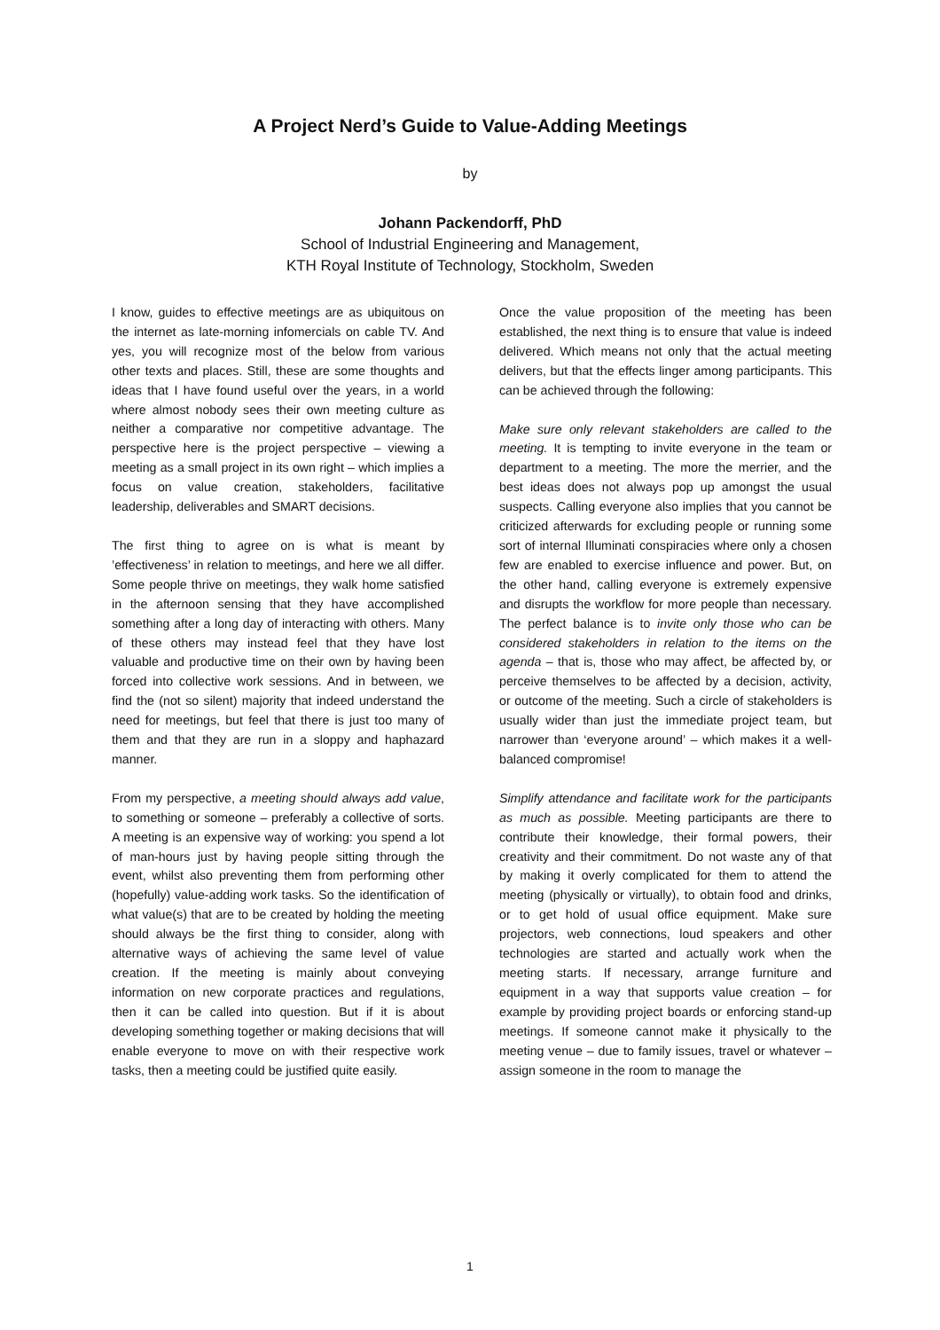A Project Nerd’s Guide to Value-Adding Meetings
by
Johann Packendorff, PhD
School of Industrial Engineering and Management,
KTH Royal Institute of Technology, Stockholm, Sweden
I know, guides to effective meetings are as ubiquitous on the internet as late-morning infomercials on cable TV. And yes, you will recognize most of the below from various other texts and places. Still, these are some thoughts and ideas that I have found useful over the years, in a world where almost nobody sees their own meeting culture as neither a comparative nor competitive advantage. The perspective here is the project perspective – viewing a meeting as a small project in its own right – which implies a focus on value creation, stakeholders, facilitative leadership, deliverables and SMART decisions.
The first thing to agree on is what is meant by ’effectiveness’ in relation to meetings, and here we all differ. Some people thrive on meetings, they walk home satisfied in the afternoon sensing that they have accomplished something after a long day of interacting with others. Many of these others may instead feel that they have lost valuable and productive time on their own by having been forced into collective work sessions. And in between, we find the (not so silent) majority that indeed understand the need for meetings, but feel that there is just too many of them and that they are run in a sloppy and haphazard manner.
From my perspective, a meeting should always add value, to something or someone – preferably a collective of sorts. A meeting is an expensive way of working: you spend a lot of man-hours just by having people sitting through the event, whilst also preventing them from performing other (hopefully) value-adding work tasks. So the identification of what value(s) that are to be created by holding the meeting should always be the first thing to consider, along with alternative ways of achieving the same level of value creation. If the meeting is mainly about conveying information on new corporate practices and regulations, then it can be called into question. But if it is about developing something together or making decisions that will enable everyone to move on with their respective work tasks, then a meeting could be justified quite easily.
Once the value proposition of the meeting has been established, the next thing is to ensure that value is indeed delivered. Which means not only that the actual meeting delivers, but that the effects linger among participants. This can be achieved through the following:
Make sure only relevant stakeholders are called to the meeting. It is tempting to invite everyone in the team or department to a meeting. The more the merrier, and the best ideas does not always pop up amongst the usual suspects. Calling everyone also implies that you cannot be criticized afterwards for excluding people or running some sort of internal Illuminati conspiracies where only a chosen few are enabled to exercise influence and power. But, on the other hand, calling everyone is extremely expensive and disrupts the workflow for more people than necessary. The perfect balance is to invite only those who can be considered stakeholders in relation to the items on the agenda – that is, those who may affect, be affected by, or perceive themselves to be affected by a decision, activity, or outcome of the meeting. Such a circle of stakeholders is usually wider than just the immediate project team, but narrower than ‘everyone around’ – which makes it a well-balanced compromise!
Simplify attendance and facilitate work for the participants as much as possible. Meeting participants are there to contribute their knowledge, their formal powers, their creativity and their commitment. Do not waste any of that by making it overly complicated for them to attend the meeting (physically or virtually), to obtain food and drinks, or to get hold of usual office equipment. Make sure projectors, web connections, loud speakers and other technologies are started and actually work when the meeting starts. If necessary, arrange furniture and equipment in a way that supports value creation – for example by providing project boards or enforcing stand-up meetings. If someone cannot make it physically to the meeting venue – due to family issues, travel or whatever – assign someone in the room to manage the
1